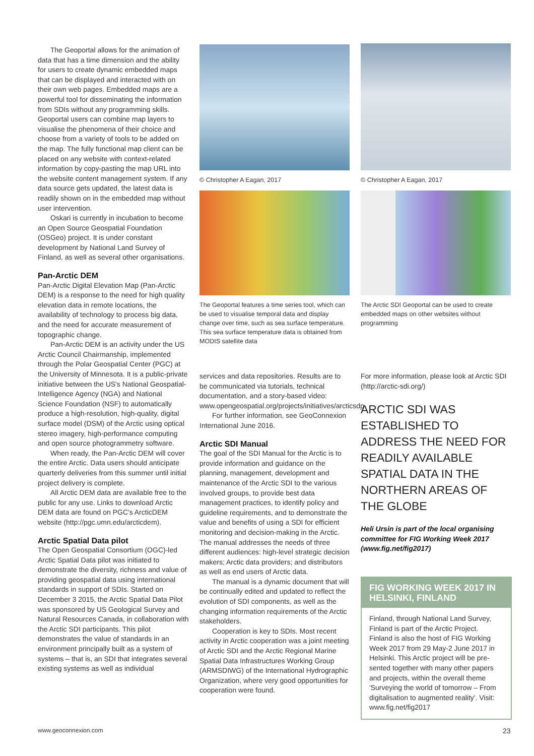The Geoportal allows for the animation of data that has a time dimension and the ability for users to create dynamic embedded maps that can be displayed and interacted with on their own web pages. Embedded maps are a powerful tool for disseminating the information from SDIs without any programming skills. Geoportal users can combine map layers to visualise the phenomena of their choice and choose from a variety of tools to be added on the map. The fully functional map client can be placed on any website with context-related information by copy-pasting the map URL into the website content management system. If any data source gets updated, the latest data is readily shown on in the embedded map without user intervention.
Oskari is currently in incubation to become an Open Source Geospatial Foundation (OSGeo) project. It is under constant development by National Land Survey of Finland, as well as several other organisations.
Pan-Arctic DEM
Pan-Arctic Digital Elevation Map (Pan-Arctic DEM) is a response to the need for high quality elevation data in remote locations, the availability of technology to process big data, and the need for accurate measurement of topographic change.
Pan-Arctic DEM is an activity under the US Arctic Council Chairmanship, implemented through the Polar Geospatial Center (PGC) at the University of Minnesota. It is a public-private initiative between the US's National Geospatial-Intelligence Agency (NGA) and National Science Foundation (NSF) to automatically produce a high-resolution, high-quality, digital surface model (DSM) of the Arctic using optical stereo imagery, high-performance computing and open source photogrammetry software.
When ready, the Pan-Arctic DEM will cover the entire Arctic. Data users should anticipate quarterly deliveries from this summer until initial project delivery is complete.
All Arctic DEM data are available free to the public for any use. Links to download Arctic DEM data are found on PGC's ArcticDEM website (http://pgc.umn.edu/arcticdem).
Arctic Spatial Data pilot
The Open Geospatial Consortium (OGC)-led Arctic Spatial Data pilot was initiated to demonstrate the diversity, richness and value of providing geospatial data using international standards in support of SDIs. Started on December 3 2015, the Arctic Spatial Data Pilot was sponsored by US Geological Survey and Natural Resources Canada, in collaboration with the Arctic SDI participants. This pilot demonstrates the value of standards in an environment principally built as a system of systems – that is, an SDI that integrates several existing systems as well as individual
© Christopher A Eagan, 2017
The Geoportal features a time series tool, which can be used to visualise temporal data and display change over time, such as sea surface temperature. This sea surface temperature data is obtained from MODIS satellite data
© Christopher A Eagan, 2017
The Arctic SDI Geoportal can be used to create embedded maps on other websites without programming
services and data repositories. Results are to be communicated via tutorials, technical documentation, and a story-based video: www.opengeospatial.org/projects/initiatives/arcticsdp
For further information, see GeoConnexion International June 2016.
Arctic SDI Manual
The goal of the SDI Manual for the Arctic is to provide information and guidance on the planning, management, development and maintenance of the Arctic SDI to the various involved groups, to provide best data management practices, to identify policy and guideline requirements, and to demonstrate the value and benefits of using a SDI for efficient monitoring and decision-making in the Arctic. The manual addresses the needs of three different audiences: high-level strategic decision makers; Arctic data providers; and distributors as well as end users of Arctic data.
The manual is a dynamic document that will be continually edited and updated to reflect the evolution of SDI components, as well as the changing information requirements of the Arctic stakeholders.
Cooperation is key to SDIs. Most recent activity in Arctic cooperation was a joint meeting of Arctic SDI and the Arctic Regional Marine Spatial Data Infrastructures Working Group (ARMSDIWG) of the International Hydrographic Organization, where very good opportunities for cooperation were found.
For more information, please look at Arctic SDI (http://arctic-sdi.org/)
ARCTIC SDI WAS ESTABLISHED TO ADDRESS THE NEED FOR READILY AVAILABLE SPATIAL DATA IN THE NORTHERN AREAS OF THE GLOBE
Heli Ursin is part of the local organising committee for FIG Working Week 2017 (www.fig.net/fig2017)
FIG WORKING WEEK 2017 IN HELSINKI, FINLAND
Finland, through National Land Survey, Finland is part of the Arctic Project. Finland is also the host of FIG Working Week 2017 from 29 May-2 June 2017 in Helsinki. This Arctic project will be pre-sented together with many other papers and projects, within the overall theme 'Surveying the world of tomorrow – From digitalisation to augmented reality'. Visit: www.fig.net/fig2017
www.geoconnexion.com 23